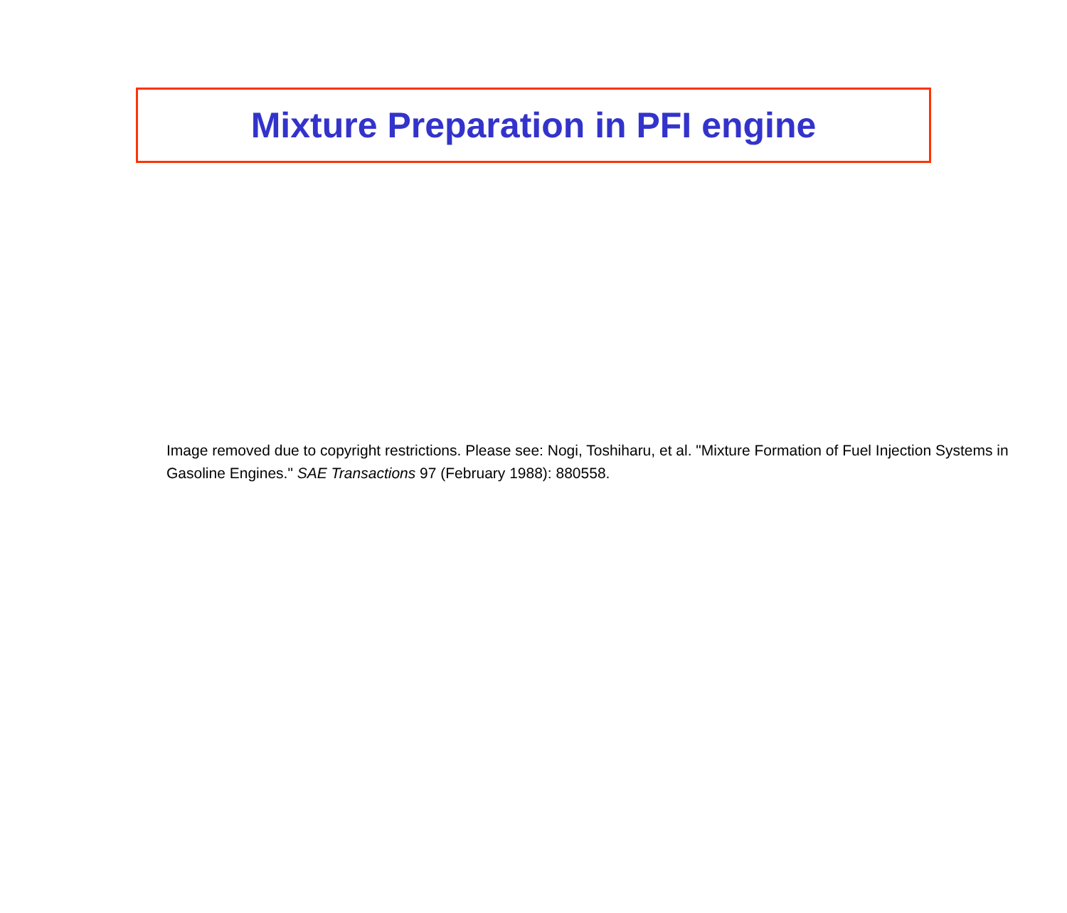Mixture Preparation in PFI engine
Image removed due to copyright restrictions. Please see: Nogi, Toshiharu, et al. "Mixture Formation of Fuel Injection Systems in Gasoline Engines." SAE Transactions 97 (February 1988): 880558.